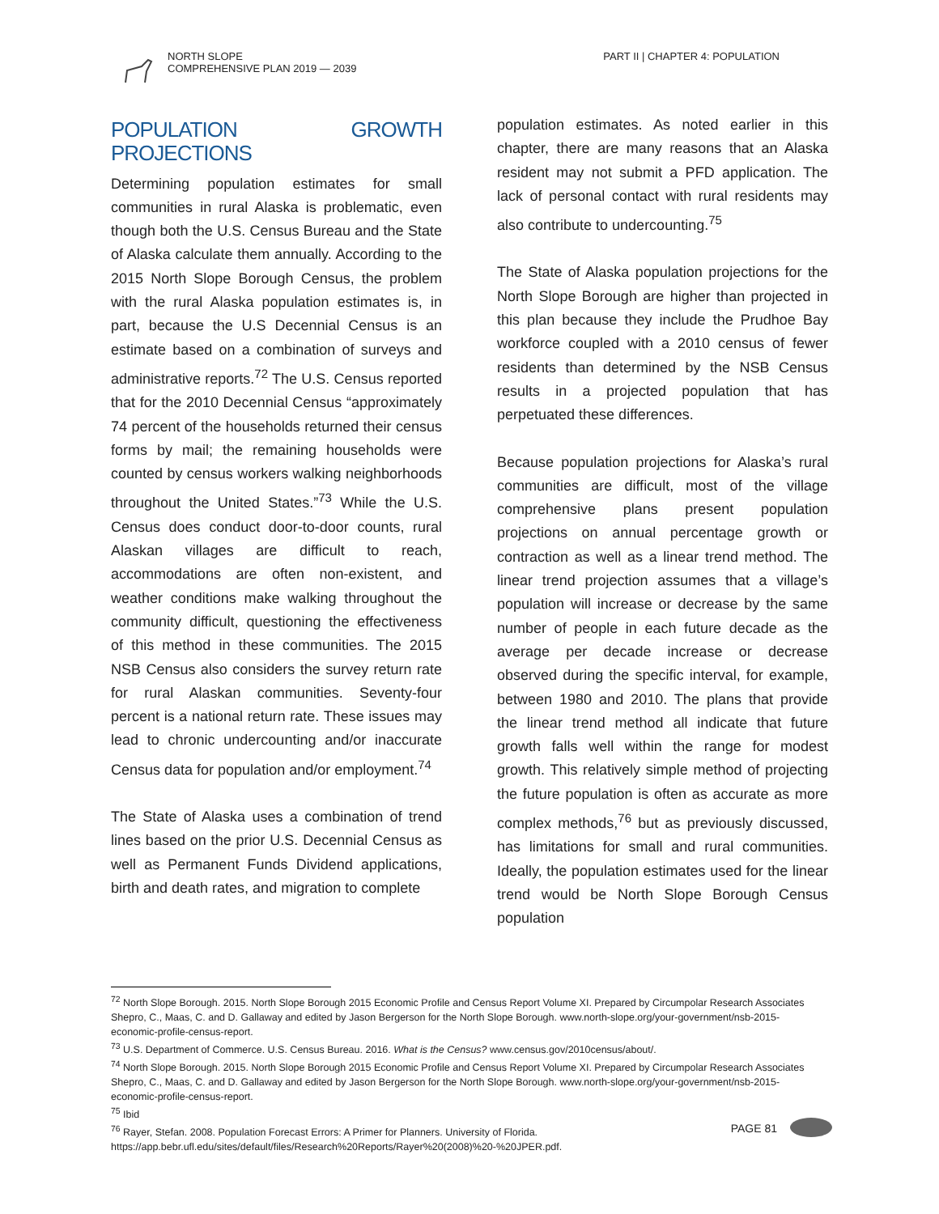NORTH SLOPE
COMPREHENSIVE PLAN 2019 — 2039
PART II | CHAPTER 4: POPULATION
POPULATION GROWTH PROJECTIONS
Determining population estimates for small communities in rural Alaska is problematic, even though both the U.S. Census Bureau and the State of Alaska calculate them annually. According to the 2015 North Slope Borough Census, the problem with the rural Alaska population estimates is, in part, because the U.S Decennial Census is an estimate based on a combination of surveys and administrative reports.<sup>72</sup> The U.S. Census reported that for the 2010 Decennial Census “approximately 74 percent of the households returned their census forms by mail; the remaining households were counted by census workers walking neighborhoods throughout the United States.”<sup>73</sup> While the U.S. Census does conduct door-to-door counts, rural Alaskan villages are difficult to reach, accommodations are often non-existent, and weather conditions make walking throughout the community difficult, questioning the effectiveness of this method in these communities. The 2015 NSB Census also considers the survey return rate for rural Alaskan communities. Seventy-four percent is a national return rate. These issues may lead to chronic undercounting and/or inaccurate Census data for population and/or employment.<sup>74</sup>
The State of Alaska uses a combination of trend lines based on the prior U.S. Decennial Census as well as Permanent Funds Dividend applications, birth and death rates, and migration to complete
population estimates. As noted earlier in this chapter, there are many reasons that an Alaska resident may not submit a PFD application. The lack of personal contact with rural residents may also contribute to undercounting.<sup>75</sup>
The State of Alaska population projections for the North Slope Borough are higher than projected in this plan because they include the Prudhoe Bay workforce coupled with a 2010 census of fewer residents than determined by the NSB Census results in a projected population that has perpetuated these differences.
Because population projections for Alaska’s rural communities are difficult, most of the village comprehensive plans present population projections on annual percentage growth or contraction as well as a linear trend method. The linear trend projection assumes that a village’s population will increase or decrease by the same number of people in each future decade as the average per decade increase or decrease observed during the specific interval, for example, between 1980 and 2010. The plans that provide the linear trend method all indicate that future growth falls well within the range for modest growth. This relatively simple method of projecting the future population is often as accurate as more complex methods,<sup>76</sup> but as previously discussed, has limitations for small and rural communities. Ideally, the population estimates used for the linear trend would be North Slope Borough Census population
<sup>72</sup> North Slope Borough. 2015. North Slope Borough 2015 Economic Profile and Census Report Volume XI. Prepared by Circumpolar Research Associates Shepro, C., Maas, C. and D. Gallaway and edited by Jason Bergerson for the North Slope Borough. www.north-slope.org/your-government/nsb-2015-economic-profile-census-report.
<sup>73</sup> U.S. Department of Commerce. U.S. Census Bureau. 2016. What is the Census? www.census.gov/2010census/about/.
<sup>74</sup> North Slope Borough. 2015. North Slope Borough 2015 Economic Profile and Census Report Volume XI. Prepared by Circumpolar Research Associates Shepro, C., Maas, C. and D. Gallaway and edited by Jason Bergerson for the North Slope Borough. www.north-slope.org/your-government/nsb-2015-economic-profile-census-report.
<sup>75</sup> Ibid
<sup>76</sup> Rayer, Stefan. 2008. Population Forecast Errors: A Primer for Planners. University of Florida. https://app.bebr.ufl.edu/sites/default/files/Research%20Reports/Rayer%20(2008)%20-%20JPER.pdf.
PAGE 81